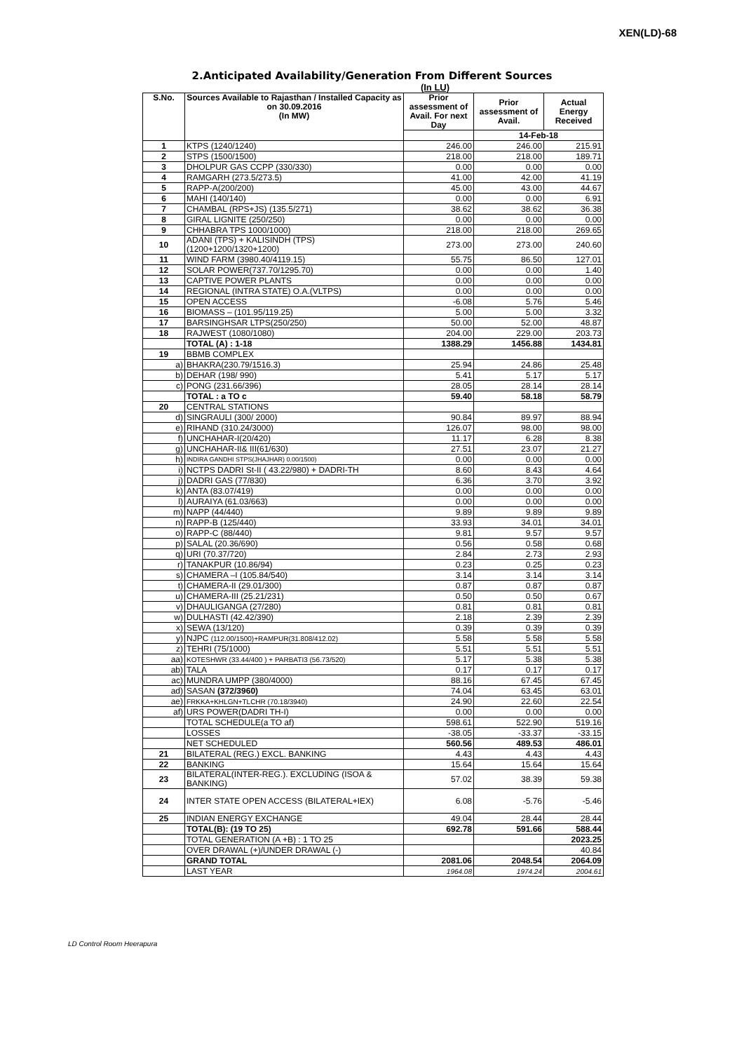XEN(LD)-68
2.Anticipated Availability/Generation From Different Sources
(In LU)
| S.No. | Sources Available to Rajasthan / Installed Capacity as on 30.09.2016 (In MW) | Prior assessment of Avail. For next Day | Prior assessment of Avail. | Actual Energy Received |
| --- | --- | --- | --- | --- |
| | | | 14-Feb-18 | |
| 1 | KTPS (1240/1240) | 246.00 | 246.00 | 215.91 |
| 2 | STPS (1500/1500) | 218.00 | 218.00 | 189.71 |
| 3 | DHOLPUR GAS CCPP (330/330) | 0.00 | 0.00 | 0.00 |
| 4 | RAMGARH (273.5/273.5) | 41.00 | 42.00 | 41.19 |
| 5 | RAPP-A(200/200) | 45.00 | 43.00 | 44.67 |
| 6 | MAHI (140/140) | 0.00 | 0.00 | 6.91 |
| 7 | CHAMBAL (RPS+JS) (135.5/271) | 38.62 | 38.62 | 36.38 |
| 8 | GIRAL LIGNITE (250/250) | 0.00 | 0.00 | 0.00 |
| 9 | CHHABRA TPS 1000/1000) | 218.00 | 218.00 | 269.65 |
| 10 | ADANI (TPS) + KALISINDH (TPS) (1200+1200/1320+1200) | 273.00 | 273.00 | 240.60 |
| 11 | WIND FARM (3980.40/4119.15) | 55.75 | 86.50 | 127.01 |
| 12 | SOLAR POWER(737.70/1295.70) | 0.00 | 0.00 | 1.40 |
| 13 | CAPTIVE POWER PLANTS | 0.00 | 0.00 | 0.00 |
| 14 | REGIONAL (INTRA STATE) O.A.(VLTPS) | 0.00 | 0.00 | 0.00 |
| 15 | OPEN ACCESS | -6.08 | 5.76 | 5.46 |
| 16 | BIOMASS – (101.95/119.25) | 5.00 | 5.00 | 3.32 |
| 17 | BARSINGHSAR LTPS(250/250) | 50.00 | 52.00 | 48.87 |
| 18 | RAJWEST (1080/1080) | 204.00 | 229.00 | 203.73 |
| | TOTAL (A) : 1-18 | 1388.29 | 1456.88 | 1434.81 |
| 19 | BBMB COMPLEX | | | |
| a) | BHAKRA(230.79/1516.3) | 25.94 | 24.86 | 25.48 |
| b) | DEHAR (198/ 990) | 5.41 | 5.17 | 5.17 |
| c) | PONG (231.66/396) | 28.05 | 28.14 | 28.14 |
| | TOTAL : a TO c | 59.40 | 58.18 | 58.79 |
| 20 | CENTRAL STATIONS | | | |
| d) | SINGRAULI (300/ 2000) | 90.84 | 89.97 | 88.94 |
| e) | RIHAND (310.24/3000) | 126.07 | 98.00 | 98.00 |
| f) | UNCHAHAR-I(20/420) | 11.17 | 6.28 | 8.38 |
| g) | UNCHAHAR-II& III(61/630) | 27.51 | 23.07 | 21.27 |
| h) | INDIRA GANDHI STPS(JHAJHAR) 0.00/1500) | 0.00 | 0.00 | 0.00 |
| i) | NCTPS DADRI St-II ( 43.22/980) + DADRI-TH | 8.60 | 8.43 | 4.64 |
| j) | DADRI GAS (77/830) | 6.36 | 3.70 | 3.92 |
| k) | ANTA (83.07/419) | 0.00 | 0.00 | 0.00 |
| l) | AURAIYA (61.03/663) | 0.00 | 0.00 | 0.00 |
| m) | NAPP (44/440) | 9.89 | 9.89 | 9.89 |
| n) | RAPP-B (125/440) | 33.93 | 34.01 | 34.01 |
| o) | RAPP-C (88/440) | 9.81 | 9.57 | 9.57 |
| p) | SALAL (20.36/690) | 0.56 | 0.58 | 0.68 |
| q) | URI (70.37/720) | 2.84 | 2.73 | 2.93 |
| r) | TANAKPUR (10.86/94) | 0.23 | 0.25 | 0.23 |
| s) | CHAMERA –I (105.84/540) | 3.14 | 3.14 | 3.14 |
| t) | CHAMERA-II (29.01/300) | 0.87 | 0.87 | 0.87 |
| u) | CHAMERA-III (25.21/231) | 0.50 | 0.50 | 0.67 |
| v) | DHAULIGANGA (27/280) | 0.81 | 0.81 | 0.81 |
| w) | DULHASTI (42.42/390) | 2.18 | 2.39 | 2.39 |
| x) | SEWA (13/120) | 0.39 | 0.39 | 0.39 |
| y) | NJPC (112.00/1500)+RAMPUR(31.808/412.02) | 5.58 | 5.58 | 5.58 |
| z) | TEHRI (75/1000) | 5.51 | 5.51 | 5.51 |
| aa) | KOTESHWR (33.44/400 ) + PARBATI3 (56.73/520) | 5.17 | 5.38 | 5.38 |
| ab) | TALA | 0.17 | 0.17 | 0.17 |
| ac) | MUNDRA UMPP (380/4000) | 88.16 | 67.45 | 67.45 |
| ad) | SASAN (372/3960) | 74.04 | 63.45 | 63.01 |
| ae) | FRKKA+KHLGN+TLCHR (70.18/3940) | 24.90 | 22.60 | 22.54 |
| af) | URS POWER(DADRI TH-I) | 0.00 | 0.00 | 0.00 |
| | TOTAL SCHEDULE(a TO af) | 598.61 | 522.90 | 519.16 |
| | LOSSES | -38.05 | -33.37 | -33.15 |
| | NET SCHEDULED | 560.56 | 489.53 | 486.01 |
| 21 | BILATERAL (REG.) EXCL. BANKING | 4.43 | 4.43 | 4.43 |
| 22 | BANKING | 15.64 | 15.64 | 15.64 |
| 23 | BILATERAL(INTER-REG.). EXCLUDING (ISOA & BANKING) | 57.02 | 38.39 | 59.38 |
| 24 | INTER STATE OPEN ACCESS (BILATERAL+IEX) | 6.08 | -5.76 | -5.46 |
| 25 | INDIAN ENERGY EXCHANGE | 49.04 | 28.44 | 28.44 |
| | TOTAL(B): (19 TO 25) | 692.78 | 591.66 | 588.44 |
| | TOTAL GENERATION (A +B) : 1 TO 25 | | | 2023.25 |
| | OVER DRAWAL (+)/UNDER DRAWAL (-) | | | 40.84 |
| | GRAND TOTAL | 2081.06 | 2048.54 | 2064.09 |
| | LAST YEAR | 1964.08 | 1974.24 | 2004.61 |
LD Control Room Heerapura